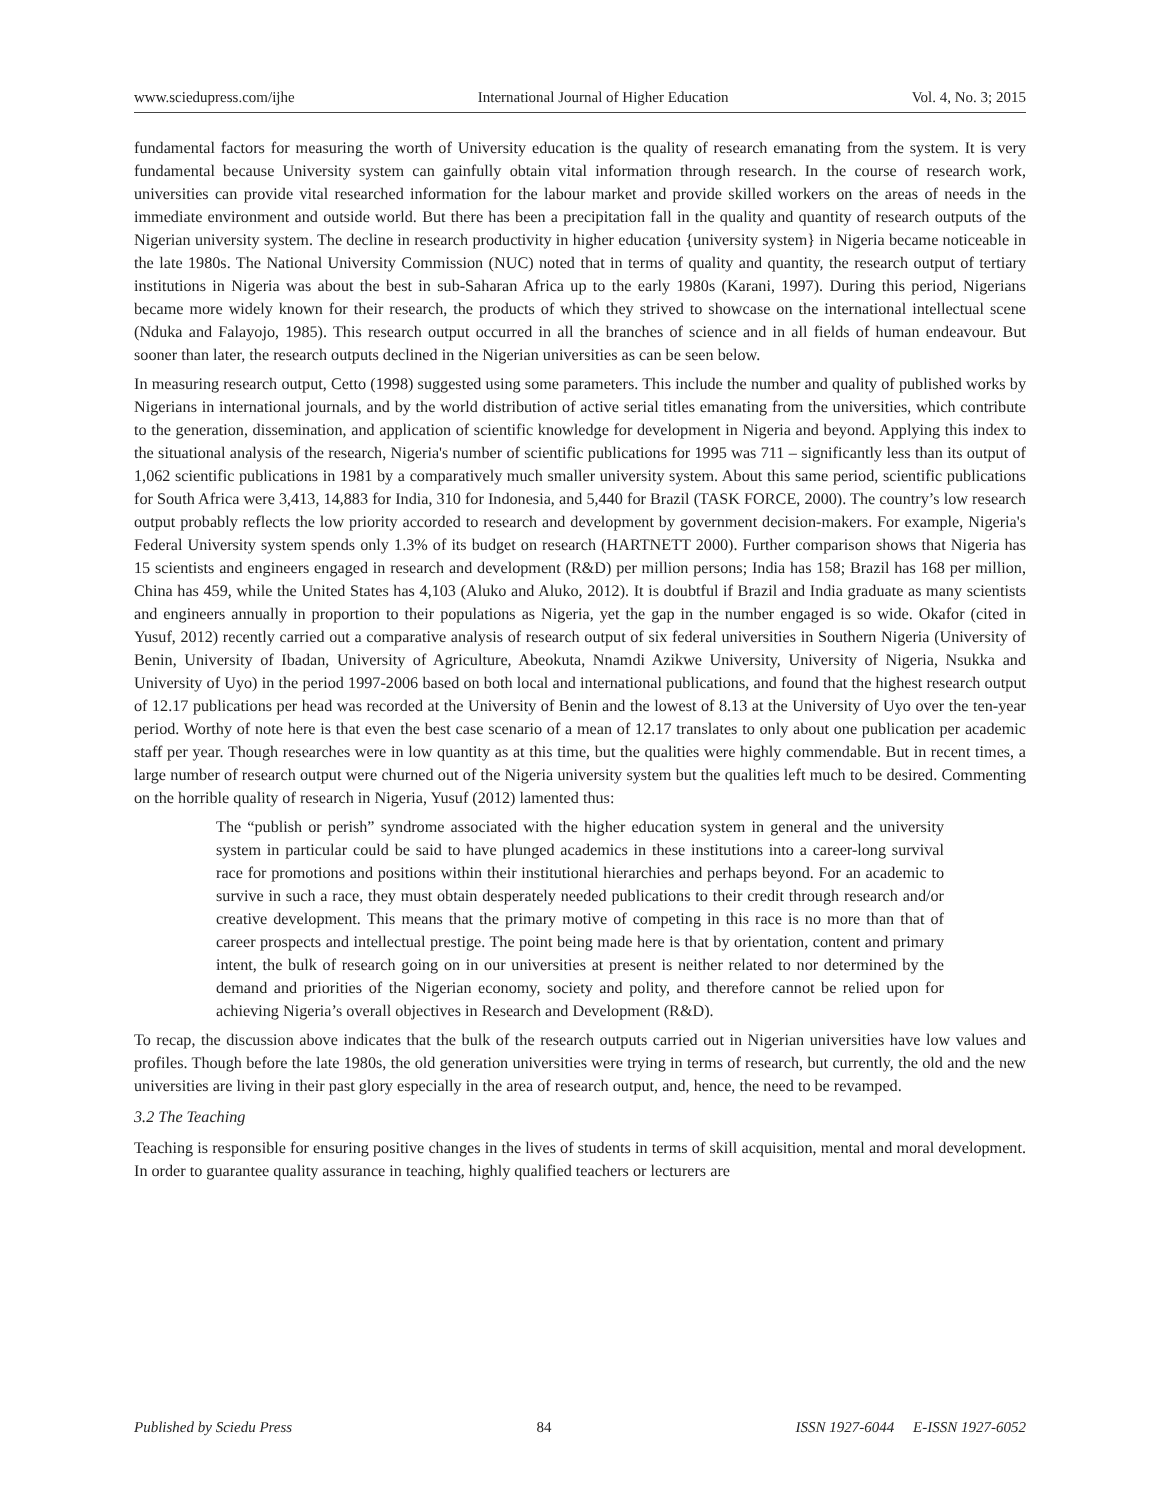www.sciedupress.com/ijhe International Journal of Higher Education Vol. 4, No. 3; 2015
fundamental factors for measuring the worth of University education is the quality of research emanating from the system. It is very fundamental because University system can gainfully obtain vital information through research. In the course of research work, universities can provide vital researched information for the labour market and provide skilled workers on the areas of needs in the immediate environment and outside world. But there has been a precipitation fall in the quality and quantity of research outputs of the Nigerian university system. The decline in research productivity in higher education {university system} in Nigeria became noticeable in the late 1980s. The National University Commission (NUC) noted that in terms of quality and quantity, the research output of tertiary institutions in Nigeria was about the best in sub-Saharan Africa up to the early 1980s (Karani, 1997). During this period, Nigerians became more widely known for their research, the products of which they strived to showcase on the international intellectual scene (Nduka and Falayojo, 1985). This research output occurred in all the branches of science and in all fields of human endeavour. But sooner than later, the research outputs declined in the Nigerian universities as can be seen below.
In measuring research output, Cetto (1998) suggested using some parameters. This include the number and quality of published works by Nigerians in international journals, and by the world distribution of active serial titles emanating from the universities, which contribute to the generation, dissemination, and application of scientific knowledge for development in Nigeria and beyond. Applying this index to the situational analysis of the research, Nigeria's number of scientific publications for 1995 was 711 – significantly less than its output of 1,062 scientific publications in 1981 by a comparatively much smaller university system. About this same period, scientific publications for South Africa were 3,413, 14,883 for India, 310 for Indonesia, and 5,440 for Brazil (TASK FORCE, 2000). The country’s low research output probably reflects the low priority accorded to research and development by government decision-makers. For example, Nigeria's Federal University system spends only 1.3% of its budget on research (HARTNETT 2000). Further comparison shows that Nigeria has 15 scientists and engineers engaged in research and development (R&D) per million persons; India has 158; Brazil has 168 per million, China has 459, while the United States has 4,103 (Aluko and Aluko, 2012). It is doubtful if Brazil and India graduate as many scientists and engineers annually in proportion to their populations as Nigeria, yet the gap in the number engaged is so wide. Okafor (cited in Yusuf, 2012) recently carried out a comparative analysis of research output of six federal universities in Southern Nigeria (University of Benin, University of Ibadan, University of Agriculture, Abeokuta, Nnamdi Azikwe University, University of Nigeria, Nsukka and University of Uyo) in the period 1997-2006 based on both local and international publications, and found that the highest research output of 12.17 publications per head was recorded at the University of Benin and the lowest of 8.13 at the University of Uyo over the ten-year period. Worthy of note here is that even the best case scenario of a mean of 12.17 translates to only about one publication per academic staff per year. Though researches were in low quantity as at this time, but the qualities were highly commendable. But in recent times, a large number of research output were churned out of the Nigeria university system but the qualities left much to be desired. Commenting on the horrible quality of research in Nigeria, Yusuf (2012) lamented thus:
The “publish or perish” syndrome associated with the higher education system in general and the university system in particular could be said to have plunged academics in these institutions into a career-long survival race for promotions and positions within their institutional hierarchies and perhaps beyond. For an academic to survive in such a race, they must obtain desperately needed publications to their credit through research and/or creative development. This means that the primary motive of competing in this race is no more than that of career prospects and intellectual prestige. The point being made here is that by orientation, content and primary intent, the bulk of research going on in our universities at present is neither related to nor determined by the demand and priorities of the Nigerian economy, society and polity, and therefore cannot be relied upon for achieving Nigeria’s overall objectives in Research and Development (R&D).
To recap, the discussion above indicates that the bulk of the research outputs carried out in Nigerian universities have low values and profiles. Though before the late 1980s, the old generation universities were trying in terms of research, but currently, the old and the new universities are living in their past glory especially in the area of research output, and, hence, the need to be revamped.
3.2 The Teaching
Teaching is responsible for ensuring positive changes in the lives of students in terms of skill acquisition, mental and moral development. In order to guarantee quality assurance in teaching, highly qualified teachers or lecturers are
Published by Sciedu Press 84 ISSN 1927-6044 E-ISSN 1927-6052